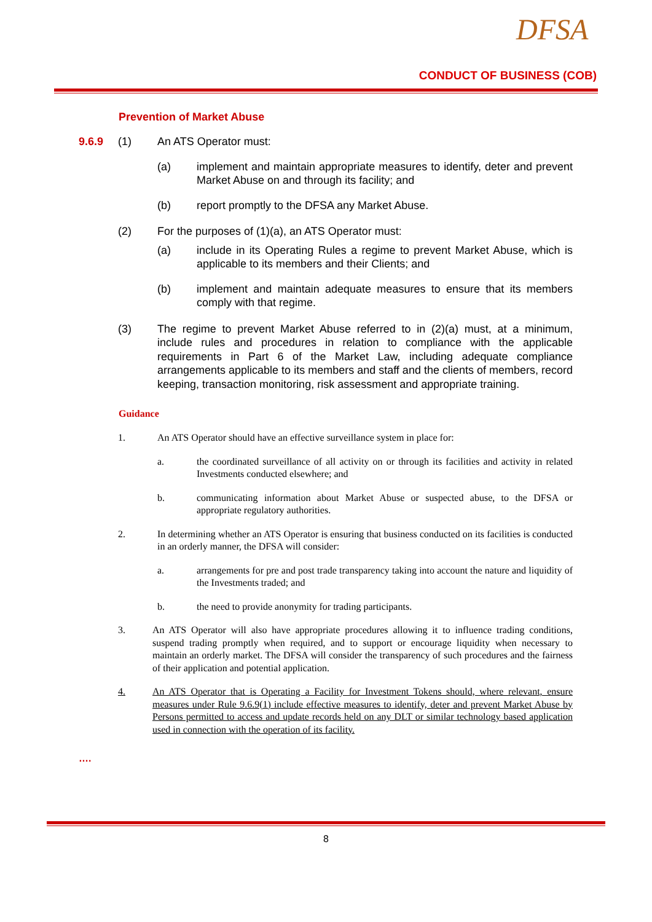DFSA
CONDUCT OF BUSINESS (COB)
Prevention of Market Abuse
9.6.9 (1) An ATS Operator must:
(a) implement and maintain appropriate measures to identify, deter and prevent Market Abuse on and through its facility; and
(b) report promptly to the DFSA any Market Abuse.
(2) For the purposes of (1)(a), an ATS Operator must:
(a) include in its Operating Rules a regime to prevent Market Abuse, which is applicable to its members and their Clients; and
(b) implement and maintain adequate measures to ensure that its members comply with that regime.
(3) The regime to prevent Market Abuse referred to in (2)(a) must, at a minimum, include rules and procedures in relation to compliance with the applicable requirements in Part 6 of the Market Law, including adequate compliance arrangements applicable to its members and staff and the clients of members, record keeping, transaction monitoring, risk assessment and appropriate training.
Guidance
1. An ATS Operator should have an effective surveillance system in place for:
a. the coordinated surveillance of all activity on or through its facilities and activity in related Investments conducted elsewhere; and
b. communicating information about Market Abuse or suspected abuse, to the DFSA or appropriate regulatory authorities.
2. In determining whether an ATS Operator is ensuring that business conducted on its facilities is conducted in an orderly manner, the DFSA will consider:
a. arrangements for pre and post trade transparency taking into account the nature and liquidity of the Investments traded; and
b. the need to provide anonymity for trading participants.
3. An ATS Operator will also have appropriate procedures allowing it to influence trading conditions, suspend trading promptly when required, and to support or encourage liquidity when necessary to maintain an orderly market. The DFSA will consider the transparency of such procedures and the fairness of their application and potential application.
4. An ATS Operator that is Operating a Facility for Investment Tokens should, where relevant, ensure measures under Rule 9.6.9(1) include effective measures to identify, deter and prevent Market Abuse by Persons permitted to access and update records held on any DLT or similar technology based application used in connection with the operation of its facility.
….
8